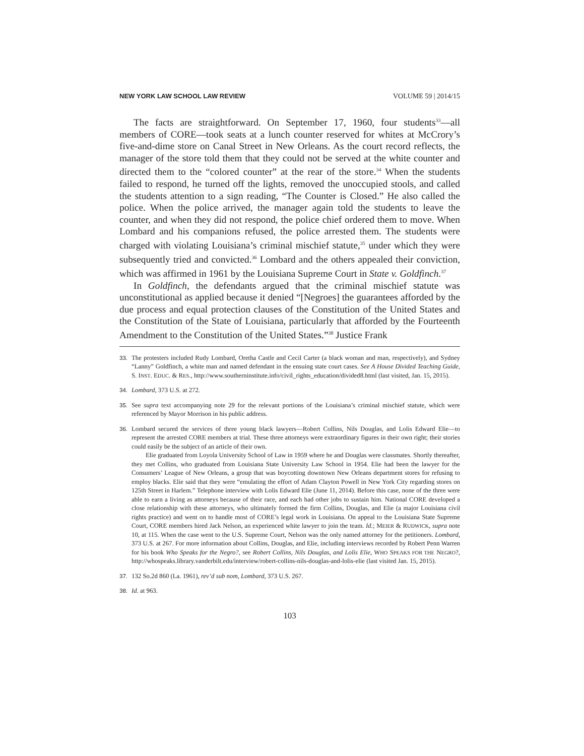NEW YORK LAW SCHOOL LAW REVIEW VOLUME 59 | 2014/15
The facts are straightforward. On September 17, 1960, four students<sup>33</sup>—all members of CORE—took seats at a lunch counter reserved for whites at McCrory’s five-and-dime store on Canal Street in New Orleans. As the court record reflects, the manager of the store told them that they could not be served at the white counter and directed them to the “colored counter” at the rear of the store.<sup>34</sup> When the students failed to respond, he turned off the lights, removed the unoccupied stools, and called the students attention to a sign reading, “The Counter is Closed.” He also called the police. When the police arrived, the manager again told the students to leave the counter, and when they did not respond, the police chief ordered them to move. When Lombard and his companions refused, the police arrested them. The students were charged with violating Louisiana’s criminal mischief statute,<sup>35</sup> under which they were subsequently tried and convicted.<sup>36</sup> Lombard and the others appealed their conviction, which was affirmed in 1961 by the Louisiana Supreme Court in State v. Goldfinch.<sup>37</sup>
In Goldfinch, the defendants argued that the criminal mischief statute was unconstitutional as applied because it denied “[Negroes] the guarantees afforded by the due process and equal protection clauses of the Constitution of the United States and the Constitution of the State of Louisiana, particularly that afforded by the Fourteenth Amendment to the Constitution of the United States.”<sup>38</sup> Justice Frank
33. The protesters included Rudy Lombard, Oretha Castle and Cecil Carter (a black woman and man, respectively), and Sydney “Lanny” Goldfinch, a white man and named defendant in the ensuing state court cases. See A House Divided Teaching Guide, S. INST. EDUC. & RES., http://www.southerninstitute.info/civil_rights_education/divided8.html (last visited, Jan. 15, 2015).
34. Lombard, 373 U.S. at 272.
35. See supra text accompanying note 29 for the relevant portions of the Louisiana’s criminal mischief statute, which were referenced by Mayor Morrison in his public address.
36. Lombard secured the services of three young black lawyers—Robert Collins, Nils Douglas, and Lolis Edward Elie—to represent the arrested CORE members at trial. These three attorneys were extraordinary figures in their own right; their stories could easily be the subject of an article of their own.
Elie graduated from Loyola University School of Law in 1959 where he and Douglas were classmates. Shortly thereafter, they met Collins, who graduated from Louisiana State University Law School in 1954. Elie had been the lawyer for the Consumers’ League of New Orleans, a group that was boycotting downtown New Orleans department stores for refusing to employ blacks. Elie said that they were “emulating the effort of Adam Clayton Powell in New York City regarding stores on 125th Street in Harlem.” Telephone interview with Lolis Edward Elie (June 11, 2014). Before this case, none of the three were able to earn a living as attorneys because of their race, and each had other jobs to sustain him. National CORE developed a close relationship with these attorneys, who ultimately formed the firm Collins, Douglas, and Elie (a major Louisiana civil rights practice) and went on to handle most of CORE’s legal work in Louisiana. On appeal to the Louisiana State Supreme Court, CORE members hired Jack Nelson, an experienced white lawyer to join the team. Id.; MEIER & RUDWICK, supra note 10, at 115. When the case went to the U.S. Supreme Court, Nelson was the only named attorney for the petitioners. Lombard, 373 U.S. at 267. For more information about Collins, Douglas, and Elie, including interviews recorded by Robert Penn Warren for his book Who Speaks for the Negro?, see Robert Collins, Nils Douglas, and Lolis Elie, WHO SPEAKS FOR THE NEGRO?, http://whospeaks.library.vanderbilt.edu/interview/robert-collins-nils-douglas-and-lolis-elie (last visited Jan. 15, 2015).
37. 132 So.2d 860 (La. 1961), rev’d sub nom, Lombard, 373 U.S. 267.
38. Id. at 963.
103